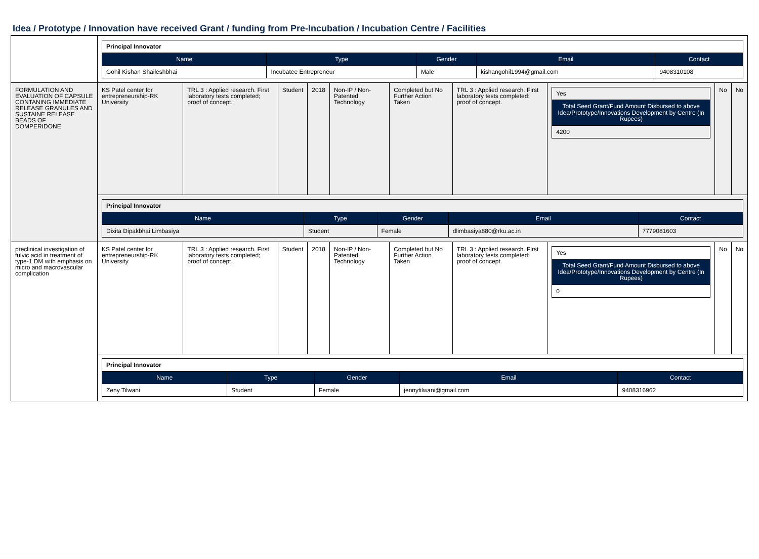Idea / Prototype / Innovation have received Grant / funding from Pre-Incubation / Incubation Centre / Facilities
| | / Principal Innovator / / / / / / Name / Type / Gender / Email / Contact / / Gohil Kishan Shaileshbhai / Incubatee Entrepreneur / Male / kishangohil1994@gmail.com / 9408310108 / | | | | | | | | | |
| FORMULATION AND EVALUATION OF CAPSULE CONTANING IMMEDIATE RELEASE GRANULES AND SUSTAINE RELEASE BEADS OF DOMPERIDONE | KS Patel center for entrepreneurship-RK University | TRL 3 : Applied research. First laboratory tests completed; proof of concept. | Student | 2018 | Non-IP / Non-Patented Technology | Completed but No Further Action Taken | TRL 3 : Applied research. First laboratory tests completed; proof of concept. | / Yes / / Total Seed Grant/Fund Amount Disbursed to above Idea/Prototype/Innovations Development by Centre (In Rupees) / / 4200 / | No | No |
| | / Principal Innovator / / / / / / Name / Type / Gender / Email / Contact / / Dixita Dipakbhai Limbasiya / Student / Female / dlimbasiya880@rku.ac.in / 7779081603 / | | | | | | | | | |
| preclinical investigation of fulvic acid in treatment of type-1 DM with emphasis on micro and macrovascular complication | KS Patel center for entrepreneurship-RK University | TRL 3 : Applied research. First laboratory tests completed; proof of concept. | Student | 2018 | Non-IP / Non-Patented Technology | Completed but No Further Action Taken | TRL 3 : Applied research. First laboratory tests completed; proof of concept. | / Yes / / Total Seed Grant/Fund Amount Disbursed to above Idea/Prototype/Innovations Development by Centre (In Rupees) / / 0 / | No | No |
| | / Principal Innovator / / / / / / Name / Type / Gender / Email / Contact / / Zeny Tilwani / Student / Female / jennytilwani@gmail.com / 9408316962 / | | | | | | | | | |